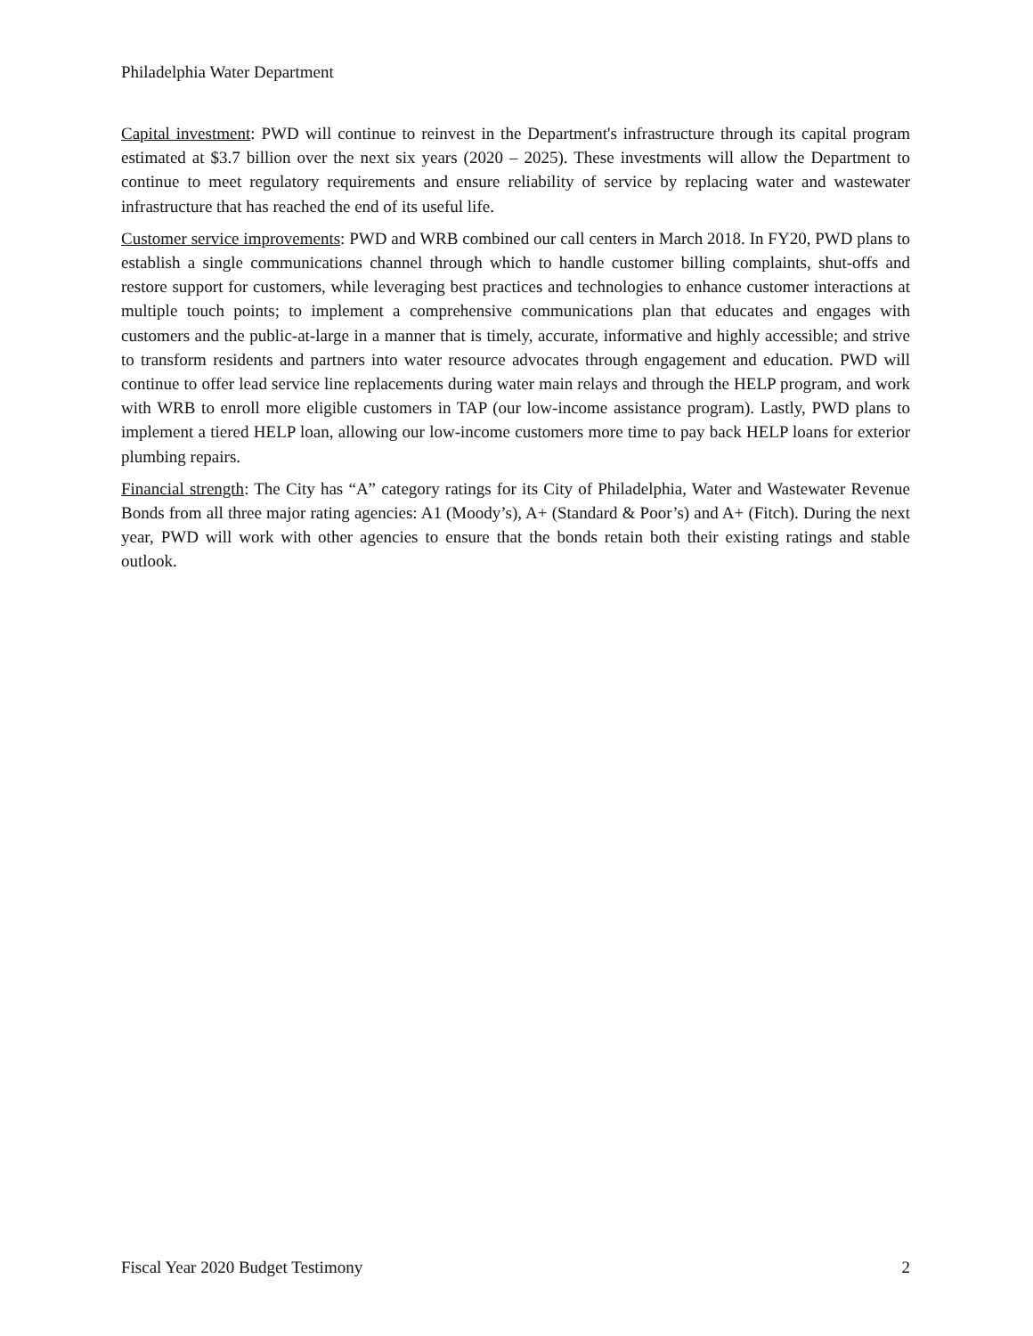Philadelphia Water Department
Capital investment: PWD will continue to reinvest in the Department's infrastructure through its capital program estimated at $3.7 billion over the next six years (2020 – 2025). These investments will allow the Department to continue to meet regulatory requirements and ensure reliability of service by replacing water and wastewater infrastructure that has reached the end of its useful life.
Customer service improvements: PWD and WRB combined our call centers in March 2018. In FY20, PWD plans to establish a single communications channel through which to handle customer billing complaints, shut-offs and restore support for customers, while leveraging best practices and technologies to enhance customer interactions at multiple touch points; to implement a comprehensive communications plan that educates and engages with customers and the public-at-large in a manner that is timely, accurate, informative and highly accessible; and strive to transform residents and partners into water resource advocates through engagement and education. PWD will continue to offer lead service line replacements during water main relays and through the HELP program, and work with WRB to enroll more eligible customers in TAP (our low-income assistance program). Lastly, PWD plans to implement a tiered HELP loan, allowing our low-income customers more time to pay back HELP loans for exterior plumbing repairs.
Financial strength: The City has “A” category ratings for its City of Philadelphia, Water and Wastewater Revenue Bonds from all three major rating agencies: A1 (Moody’s), A+ (Standard & Poor’s) and A+ (Fitch). During the next year, PWD will work with other agencies to ensure that the bonds retain both their existing ratings and stable outlook.
Fiscal Year 2020 Budget Testimony 2